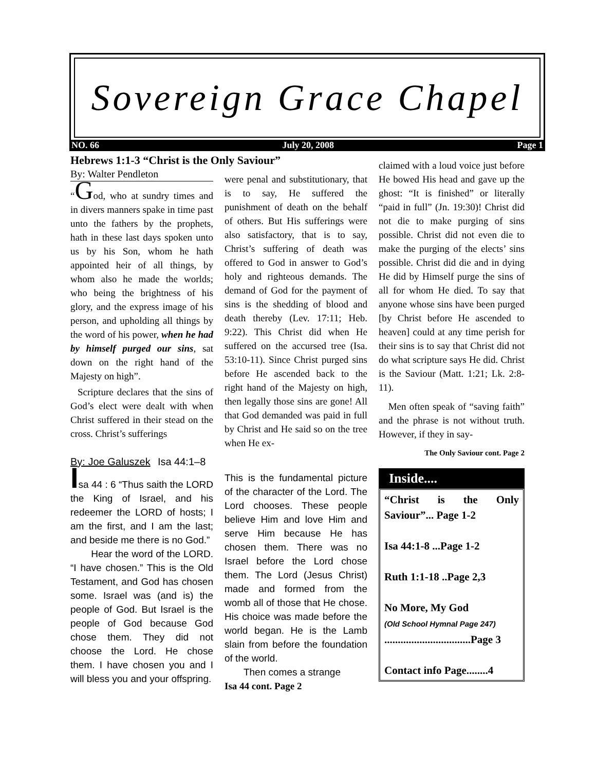Sovereign Grace Chapel
NO. 66 July 20, 2008 Page 1
Hebrews 1:1-3 “Christ is the Only Saviour”
By: Walter Pendleton
“God, who at sundry times and in divers manners spake in time past unto the fathers by the prophets, hath in these last days spoken unto us by his Son, whom he hath appointed heir of all things, by whom also he made the worlds; who being the brightness of his glory, and the express image of his person, and upholding all things by the word of his power, when he had by himself purged our sins, sat down on the right hand of the Majesty on high”.
Scripture declares that the sins of God’s elect were dealt with when Christ suffered in their stead on the cross. Christ’s sufferings
were penal and substitutionary, that is to say, He suffered the punishment of death on the behalf of others. But His sufferings were also satisfactory, that is to say, Christ’s suffering of death was offered to God in answer to God’s holy and righteous demands. The demand of God for the payment of sins is the shedding of blood and death thereby (Lev. 17:11; Heb. 9:22). This Christ did when He suffered on the accursed tree (Isa. 53:10-11). Since Christ purged sins before He ascended back to the right hand of the Majesty on high, then legally those sins are gone! All that God demanded was paid in full by Christ and He said so on the tree when He ex-
By: Joe Galuszek Isa 44:1–8
Isa 44 : 6 “Thus saith the LORD the King of Israel, and his redeemer the LORD of hosts; I am the first, and I am the last; and beside me there is no God.”
Hear the word of the LORD. “I have chosen.” This is the Old Testament, and God has chosen some. Israel was (and is) the people of God. But Israel is the people of God because God chose them. They did not choose the Lord. He chose them. I have chosen you and I will bless you and your offspring.
This is the fundamental picture of the character of the Lord. The Lord chooses. These people believe Him and love Him and serve Him because He has chosen them. There was no Israel before the Lord chose them. The Lord (Jesus Christ) made and formed from the womb all of those that He chose. His choice was made before the world began. He is the Lamb slain from before the foundation of the world.
Then comes a strange
Isa 44 cont. Page 2
claimed with a loud voice just before He bowed His head and gave up the ghost: “It is finished” or literally “paid in full” (Jn. 19:30)! Christ did not die to make purging of sins possible. Christ did not even die to make the purging of the elects’ sins possible. Christ did die and in dying He did by Himself purge the sins of all for whom He died. To say that anyone whose sins have been purged [by Christ before He ascended to heaven] could at any time perish for their sins is to say that Christ did not do what scripture says He did. Christ is the Saviour (Matt. 1:21; Lk. 2:8-11).
Men often speak of “saving faith” and the phrase is not without truth. However, if they in say-
The Only Saviour cont. Page 2
Inside....
“Christ is the Only Saviour”... Page 1-2
Isa 44:1-8 ...Page 1-2
Ruth 1:1-18 ..Page 2,3
No More, My God
(Old School Hymnal Page 247)
................................Page 3
Contact info Page........4